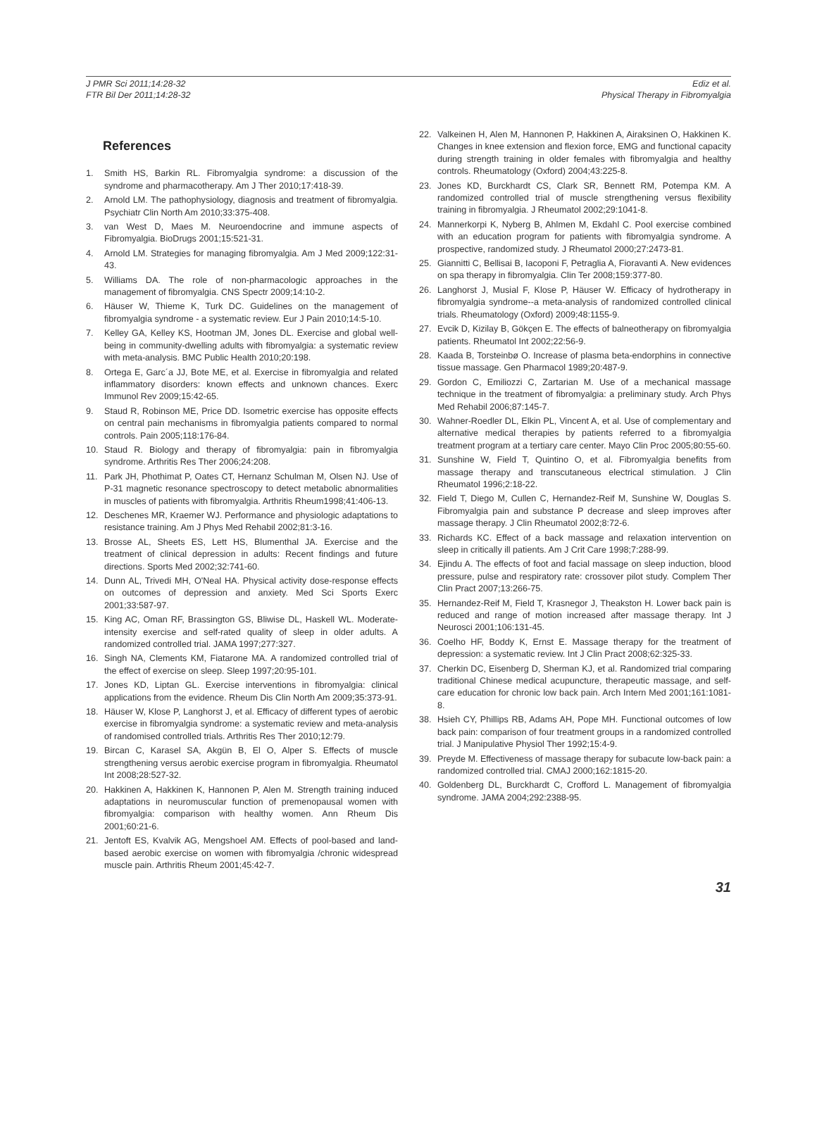J PMR Sci 2011;14:28-32
FTR Bil Der 2011;14:28-32
Ediz et al.
Physical Therapy in Fibromyalgia
References
1. Smith HS, Barkin RL. Fibromyalgia syndrome: a discussion of the syndrome and pharmacotherapy. Am J Ther 2010;17:418-39.
2. Arnold LM. The pathophysiology, diagnosis and treatment of fibromyalgia. Psychiatr Clin North Am 2010;33:375-408.
3. van West D, Maes M. Neuroendocrine and immune aspects of Fibromyalgia. BioDrugs 2001;15:521-31.
4. Arnold LM. Strategies for managing fibromyalgia. Am J Med 2009;122:31-43.
5. Williams DA. The role of non-pharmacologic approaches in the management of fibromyalgia. CNS Spectr 2009;14:10-2.
6. Häuser W, Thieme K, Turk DC. Guidelines on the management of fibromyalgia syndrome - a systematic review. Eur J Pain 2010;14:5-10.
7. Kelley GA, Kelley KS, Hootman JM, Jones DL. Exercise and global well-being in community-dwelling adults with fibromyalgia: a systematic review with meta-analysis. BMC Public Health 2010;20:198.
8. Ortega E, Garc´a JJ, Bote ME, et al. Exercise in fibromyalgia and related inflammatory disorders: known effects and unknown chances. Exerc Immunol Rev 2009;15:42-65.
9. Staud R, Robinson ME, Price DD. Isometric exercise has opposite effects on central pain mechanisms in fibromyalgia patients compared to normal controls. Pain 2005;118:176-84.
10. Staud R. Biology and therapy of fibromyalgia: pain in fibromyalgia syndrome. Arthritis Res Ther 2006;24:208.
11. Park JH, Phothimat P, Oates CT, Hernanz Schulman M, Olsen NJ. Use of P-31 magnetic resonance spectroscopy to detect metabolic abnormalities in muscles of patients with fibromyalgia. Arthritis Rheum1998;41:406-13.
12. Deschenes MR, Kraemer WJ. Performance and physiologic adaptations to resistance training. Am J Phys Med Rehabil 2002;81:3-16.
13. Brosse AL, Sheets ES, Lett HS, Blumenthal JA. Exercise and the treatment of clinical depression in adults: Recent findings and future directions. Sports Med 2002;32:741-60.
14. Dunn AL, Trivedi MH, O'Neal HA. Physical activity dose-response effects on outcomes of depression and anxiety. Med Sci Sports Exerc 2001;33:587-97.
15. King AC, Oman RF, Brassington GS, Bliwise DL, Haskell WL. Moderate-intensity exercise and self-rated quality of sleep in older adults. A randomized controlled trial. JAMA 1997;277:327.
16. Singh NA, Clements KM, Fiatarone MA. A randomized controlled trial of the effect of exercise on sleep. Sleep 1997;20:95-101.
17. Jones KD, Liptan GL. Exercise interventions in fibromyalgia: clinical applications from the evidence. Rheum Dis Clin North Am 2009;35:373-91.
18. Häuser W, Klose P, Langhorst J, et al. Efficacy of different types of aerobic exercise in fibromyalgia syndrome: a systematic review and meta-analysis of randomised controlled trials. Arthritis Res Ther 2010;12:79.
19. Bircan C, Karasel SA, Akgün B, El O, Alper S. Effects of muscle strengthening versus aerobic exercise program in fibromyalgia. Rheumatol Int 2008;28:527-32.
20. Hakkinen A, Hakkinen K, Hannonen P, Alen M. Strength training induced adaptations in neuromuscular function of premenopausal women with fibromyalgia: comparison with healthy women. Ann Rheum Dis 2001;60:21-6.
21. Jentoft ES, Kvalvik AG, Mengshoel AM. Effects of pool-based and land-based aerobic exercise on women with fibromyalgia /chronic widespread muscle pain. Arthritis Rheum 2001;45:42-7.
22. Valkeinen H, Alen M, Hannonen P, Hakkinen A, Airaksinen O, Hakkinen K. Changes in knee extension and flexion force, EMG and functional capacity during strength training in older females with fibromyalgia and healthy controls. Rheumatology (Oxford) 2004;43:225-8.
23. Jones KD, Burckhardt CS, Clark SR, Bennett RM, Potempa KM. A randomized controlled trial of muscle strengthening versus flexibility training in fibromyalgia. J Rheumatol 2002;29:1041-8.
24. Mannerkorpi K, Nyberg B, Ahlmen M, Ekdahl C. Pool exercise combined with an education program for patients with fibromyalgia syndrome. A prospective, randomized study. J Rheumatol 2000;27:2473-81.
25. Giannitti C, Bellisai B, Iacoponi F, Petraglia A, Fioravanti A. New evidences on spa therapy in fibromyalgia. Clin Ter 2008;159:377-80.
26. Langhorst J, Musial F, Klose P, Häuser W. Efficacy of hydrotherapy in fibromyalgia syndrome--a meta-analysis of randomized controlled clinical trials. Rheumatology (Oxford) 2009;48:1155-9.
27. Evcik D, Kizilay B, Gökçen E. The effects of balneotherapy on fibromyalgia patients. Rheumatol Int 2002;22:56-9.
28. Kaada B, Torsteinbø O. Increase of plasma beta-endorphins in connective tissue massage. Gen Pharmacol 1989;20:487-9.
29. Gordon C, Emiliozzi C, Zartarian M. Use of a mechanical massage technique in the treatment of fibromyalgia: a preliminary study. Arch Phys Med Rehabil 2006;87:145-7.
30. Wahner-Roedler DL, Elkin PL, Vincent A, et al. Use of complementary and alternative medical therapies by patients referred to a fibromyalgia treatment program at a tertiary care center. Mayo Clin Proc 2005;80:55-60.
31. Sunshine W, Field T, Quintino O, et al. Fibromyalgia benefits from massage therapy and transcutaneous electrical stimulation. J Clin Rheumatol 1996;2:18-22.
32. Field T, Diego M, Cullen C, Hernandez-Reif M, Sunshine W, Douglas S. Fibromyalgia pain and substance P decrease and sleep improves after massage therapy. J Clin Rheumatol 2002;8:72-6.
33. Richards KC. Effect of a back massage and relaxation intervention on sleep in critically ill patients. Am J Crit Care 1998;7:288-99.
34. Ejindu A. The effects of foot and facial massage on sleep induction, blood pressure, pulse and respiratory rate: crossover pilot study. Complem Ther Clin Pract 2007;13:266-75.
35. Hernandez-Reif M, Field T, Krasnegor J, Theakston H. Lower back pain is reduced and range of motion increased after massage therapy. Int J Neurosci 2001;106:131-45.
36. Coelho HF, Boddy K, Ernst E. Massage therapy for the treatment of depression: a systematic review. Int J Clin Pract 2008;62:325-33.
37. Cherkin DC, Eisenberg D, Sherman KJ, et al. Randomized trial comparing traditional Chinese medical acupuncture, therapeutic massage, and self-care education for chronic low back pain. Arch Intern Med 2001;161:1081-8.
38. Hsieh CY, Phillips RB, Adams AH, Pope MH. Functional outcomes of low back pain: comparison of four treatment groups in a randomized controlled trial. J Manipulative Physiol Ther 1992;15:4-9.
39. Preyde M. Effectiveness of massage therapy for subacute low-back pain: a randomized controlled trial. CMAJ 2000;162:1815-20.
40. Goldenberg DL, Burckhardt C, Crofford L. Management of fibromyalgia syndrome. JAMA 2004;292:2388-95.
31